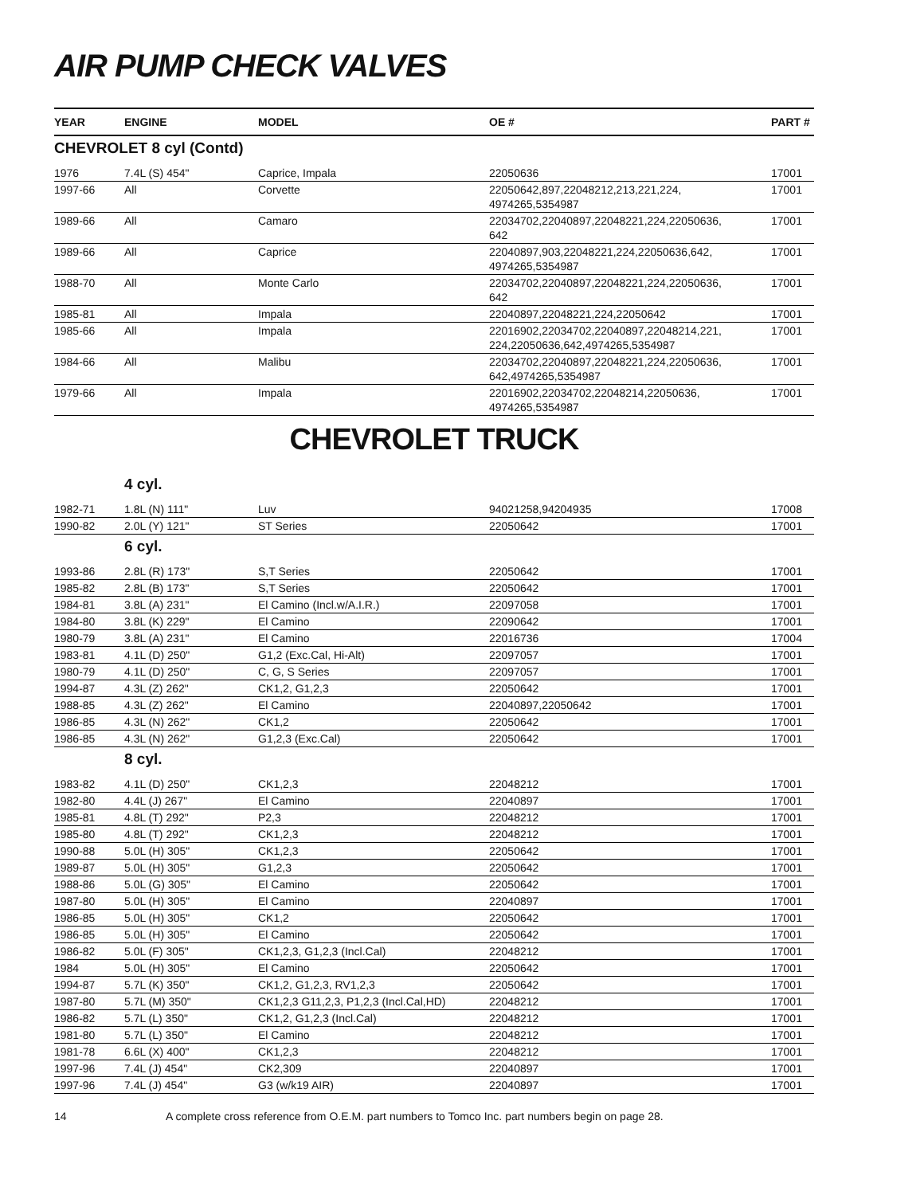AIR PUMP CHECK VALVES
| YEAR | ENGINE | MODEL | OE # | PART # |
| --- | --- | --- | --- | --- |
| CHEVROLET 8 cyl (Contd) | | | | |
| 1976 | 7.4L (S) 454" | Caprice, Impala | 22050636 | 17001 |
| 1997-66 | All | Corvette | 22050642,897,22048212,213,221,224, 4974265,5354987 | 17001 |
| 1989-66 | All | Camaro | 22034702,22040897,22048221,224,22050636, 642 | 17001 |
| 1989-66 | All | Caprice | 22040897,903,22048221,224,22050636,642, 4974265,5354987 | 17001 |
| 1988-70 | All | Monte Carlo | 22034702,22040897,22048221,224,22050636, 642 | 17001 |
| 1985-81 | All | Impala | 22040897,22048221,224,22050642 | 17001 |
| 1985-66 | All | Impala | 22016902,22034702,22040897,22048214,221, 224,22050636,642,4974265,5354987 | 17001 |
| 1984-66 | All | Malibu | 22034702,22040897,22048221,224,22050636, 642,4974265,5354987 | 17001 |
| 1979-66 | All | Impala | 22016902,22034702,22048214,22050636, 4974265,5354987 | 17001 |
CHEVROLET TRUCK
| | 4 cyl. | | | |
| 1982-71 | 1.8L (N) 111" | Luv | 94021258,94204935 | 17008 |
| 1990-82 | 2.0L (Y) 121" | ST Series | 22050642 | 17001 |
| | 6 cyl. | | | |
| 1993-86 | 2.8L (R) 173" | S,T Series | 22050642 | 17001 |
| 1985-82 | 2.8L (B) 173" | S,T Series | 22050642 | 17001 |
| 1984-81 | 3.8L (A) 231" | El Camino (Incl.w/A.I.R.) | 22097058 | 17001 |
| 1984-80 | 3.8L (K) 229" | El Camino | 22090642 | 17001 |
| 1980-79 | 3.8L (A) 231" | El Camino | 22016736 | 17004 |
| 1983-81 | 4.1L (D) 250" | G1,2 (Exc.Cal, Hi-Alt) | 22097057 | 17001 |
| 1980-79 | 4.1L (D) 250" | C, G, S Series | 22097057 | 17001 |
| 1994-87 | 4.3L (Z) 262" | CK1,2, G1,2,3 | 22050642 | 17001 |
| 1988-85 | 4.3L (Z) 262" | El Camino | 22040897,22050642 | 17001 |
| 1986-85 | 4.3L (N) 262" | CK1,2 | 22050642 | 17001 |
| 1986-85 | 4.3L (N) 262" | G1,2,3 (Exc.Cal) | 22050642 | 17001 |
| | 8 cyl. | | | |
| 1983-82 | 4.1L (D) 250" | CK1,2,3 | 22048212 | 17001 |
| 1982-80 | 4.4L (J) 267" | El Camino | 22040897 | 17001 |
| 1985-81 | 4.8L (T) 292" | P2,3 | 22048212 | 17001 |
| 1985-80 | 4.8L (T) 292" | CK1,2,3 | 22048212 | 17001 |
| 1990-88 | 5.0L (H) 305" | CK1,2,3 | 22050642 | 17001 |
| 1989-87 | 5.0L (H) 305" | G1,2,3 | 22050642 | 17001 |
| 1988-86 | 5.0L (G) 305" | El Camino | 22050642 | 17001 |
| 1987-80 | 5.0L (H) 305" | El Camino | 22040897 | 17001 |
| 1986-85 | 5.0L (H) 305" | CK1,2 | 22050642 | 17001 |
| 1986-85 | 5.0L (H) 305" | El Camino | 22050642 | 17001 |
| 1986-82 | 5.0L (F) 305" | CK1,2,3, G1,2,3 (Incl.Cal) | 22048212 | 17001 |
| 1984 | 5.0L (H) 305" | El Camino | 22050642 | 17001 |
| 1994-87 | 5.7L (K) 350" | CK1,2, G1,2,3, RV1,2,3 | 22050642 | 17001 |
| 1987-80 | 5.7L (M) 350" | CK1,2,3 G11,2,3, P1,2,3 (Incl.Cal,HD) | 22048212 | 17001 |
| 1986-82 | 5.7L (L) 350" | CK1,2, G1,2,3 (Incl.Cal) | 22048212 | 17001 |
| 1981-80 | 5.7L (L) 350" | El Camino | 22048212 | 17001 |
| 1981-78 | 6.6L (X) 400" | CK1,2,3 | 22048212 | 17001 |
| 1997-96 | 7.4L (J) 454" | CK2,309 | 22040897 | 17001 |
| 1997-96 | 7.4L (J) 454" | G3 (w/k19 AIR) | 22040897 | 17001 |
14 A complete cross reference from O.E.M. part numbers to Tomco Inc. part numbers begin on page 28.